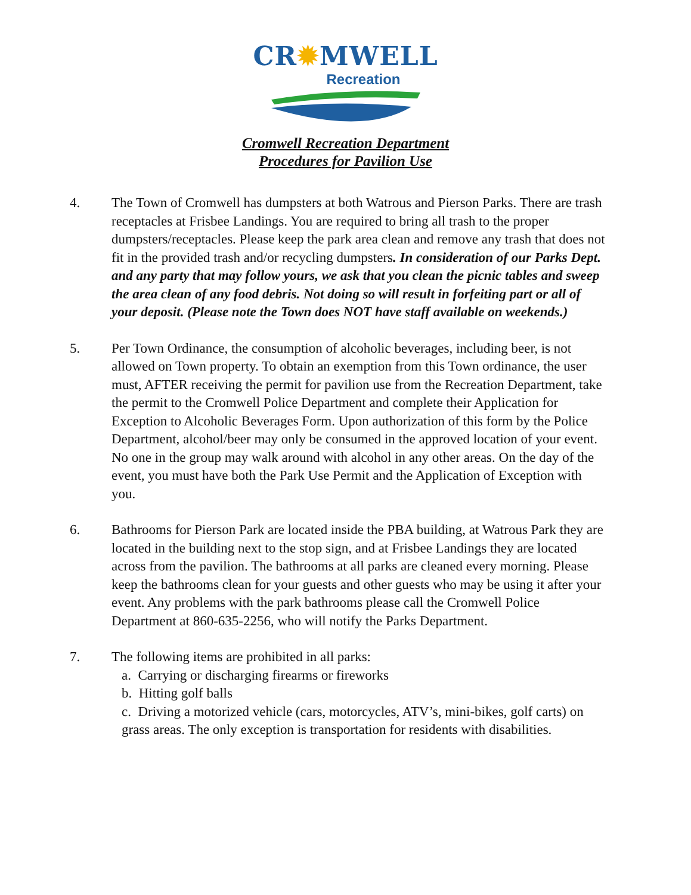CR✹MWELL
Recreation
Cromwell Recreation Department
Procedures for Pavilion Use
4. The Town of Cromwell has dumpsters at both Watrous and Pierson Parks. There are trash receptacles at Frisbee Landings. You are required to bring all trash to the proper dumpsters/receptacles. Please keep the park area clean and remove any trash that does not fit in the provided trash and/or recycling dumpsters. In consideration of our Parks Dept. and any party that may follow yours, we ask that you clean the picnic tables and sweep the area clean of any food debris. Not doing so will result in forfeiting part or all of your deposit. (Please note the Town does NOT have staff available on weekends.)
5. Per Town Ordinance, the consumption of alcoholic beverages, including beer, is not allowed on Town property. To obtain an exemption from this Town ordinance, the user must, AFTER receiving the permit for pavilion use from the Recreation Department, take the permit to the Cromwell Police Department and complete their Application for Exception to Alcoholic Beverages Form. Upon authorization of this form by the Police Department, alcohol/beer may only be consumed in the approved location of your event. No one in the group may walk around with alcohol in any other areas. On the day of the event, you must have both the Park Use Permit and the Application of Exception with you.
6. Bathrooms for Pierson Park are located inside the PBA building, at Watrous Park they are located in the building next to the stop sign, and at Frisbee Landings they are located across from the pavilion. The bathrooms at all parks are cleaned every morning. Please keep the bathrooms clean for your guests and other guests who may be using it after your event. Any problems with the park bathrooms please call the Cromwell Police Department at 860-635-2256, who will notify the Parks Department.
7. The following items are prohibited in all parks:
a. Carrying or discharging firearms or fireworks
b. Hitting golf balls
c. Driving a motorized vehicle (cars, motorcycles, ATV’s, mini-bikes, golf carts) on grass areas. The only exception is transportation for residents with disabilities.